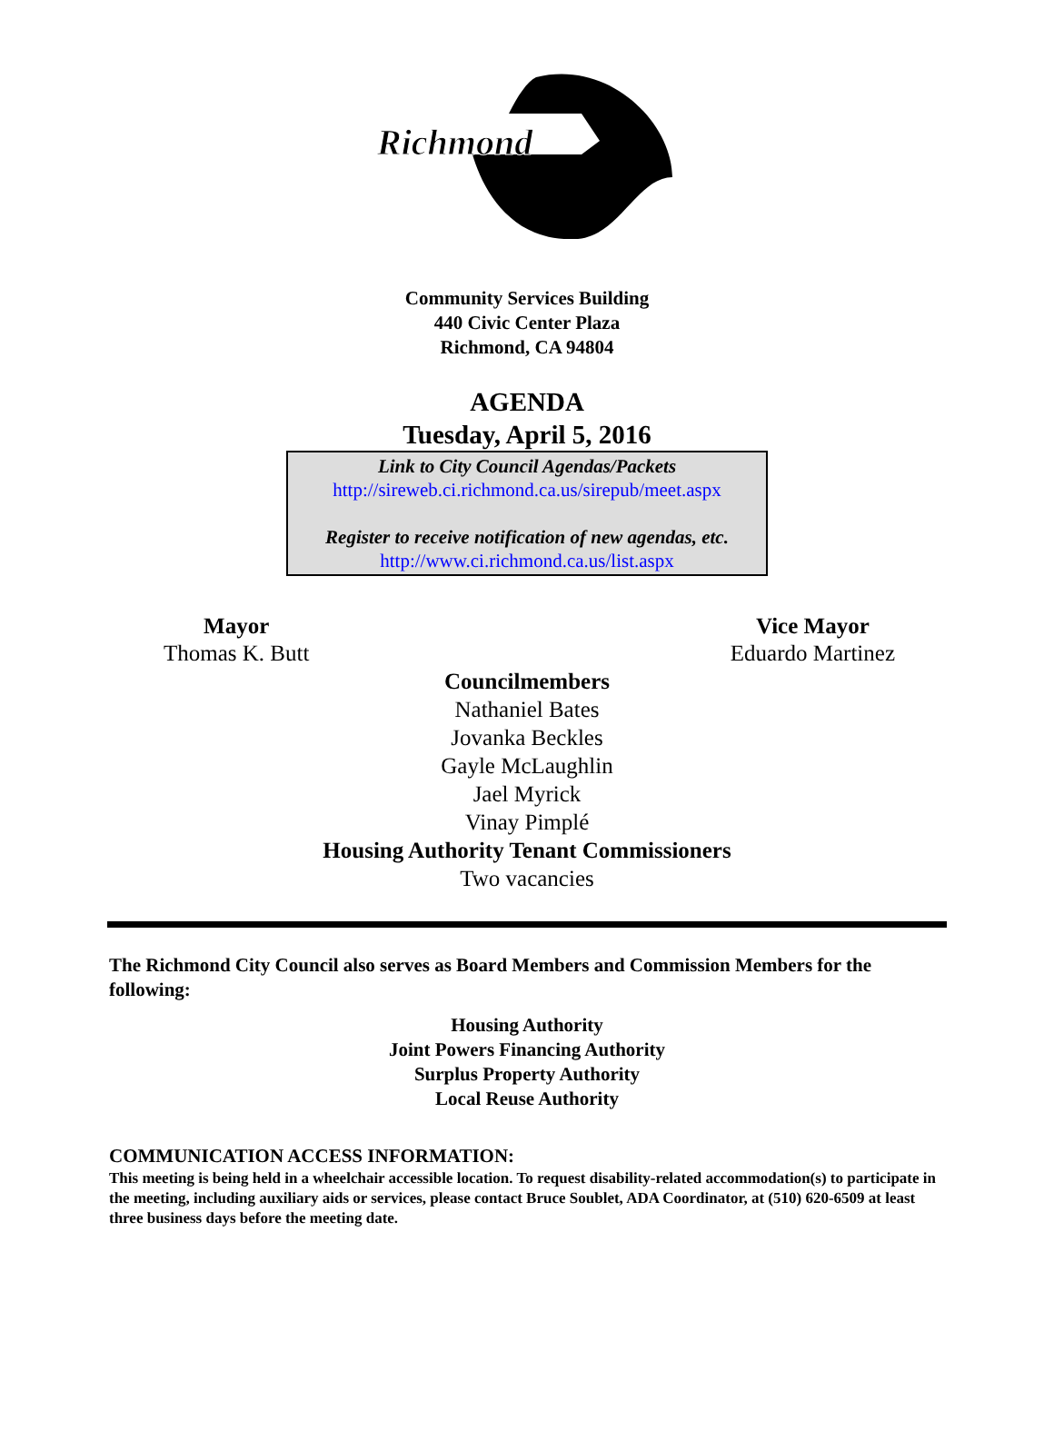Richmond
Community Services Building
440 Civic Center Plaza
Richmond, CA 94804
AGENDA
Tuesday, April 5, 2016
Link to City Council Agendas/Packets
http://sireweb.ci.richmond.ca.us/sirepub/meet.aspx
Register to receive notification of new agendas, etc.
http://www.ci.richmond.ca.us/list.aspx
Mayor
Thomas K. Butt
Vice Mayor
Eduardo Martinez
Councilmembers
Nathaniel Bates
Jovanka Beckles
Gayle McLaughlin
Jael Myrick
Vinay Pimplé
Housing Authority Tenant Commissioners
Two vacancies
The Richmond City Council also serves as Board Members and Commission Members for the following:
Housing Authority
Joint Powers Financing Authority
Surplus Property Authority
Local Reuse Authority
COMMUNICATION ACCESS INFORMATION:
This meeting is being held in a wheelchair accessible location. To request disability-related accommodation(s) to participate in the meeting, including auxiliary aids or services, please contact Bruce Soublet, ADA Coordinator, at (510) 620-6509 at least three business days before the meeting date.